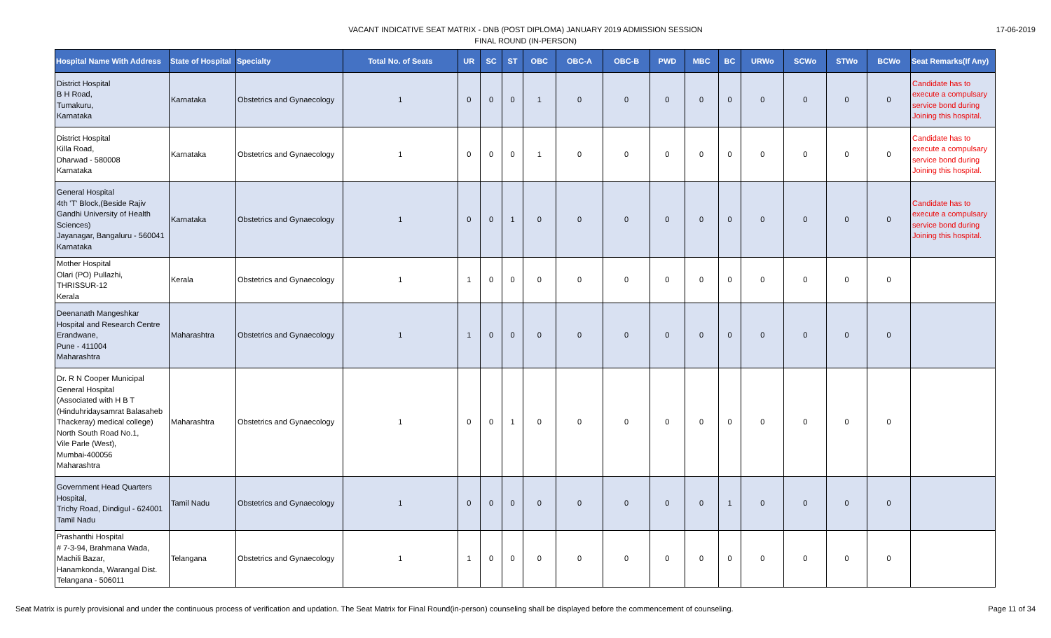VACANT INDICATIVE SEAT MATRIX - DNB (POST DIPLOMA) JANUARY 2019 ADMISSION SESSION
FINAL ROUND (IN-PERSON)
17-06-2019
| Hospital Name With Address | State of Hospital | Specialty | Total No. of Seats | UR | SC | ST | OBC | OBC-A | OBC-B | PWD | MBC | BC | URWo | SCWo | STWo | BCWo | Seat Remarks(If Any) |
| --- | --- | --- | --- | --- | --- | --- | --- | --- | --- | --- | --- | --- | --- | --- | --- | --- | --- |
| District Hospital B H Road, Tumakuru, Karnataka | Karnataka | Obstetrics and Gynaecology | 1 | 0 | 0 | 0 | 1 | 0 | 0 | 0 | 0 | 0 | 0 | 0 | 0 | 0 | Candidate has to execute a compulsary service bond during Joining this hospital. |
| District Hospital Killa Road, Dharwad - 580008 Karnataka | Karnataka | Obstetrics and Gynaecology | 1 | 0 | 0 | 0 | 1 | 0 | 0 | 0 | 0 | 0 | 0 | 0 | 0 | 0 | Candidate has to execute a compulsary service bond during Joining this hospital. |
| General Hospital 4th 'T' Block,(Beside Rajiv Gandhi University of Health Sciences) Jayanagar, Bangaluru - 560041 Karnataka | Karnataka | Obstetrics and Gynaecology | 1 | 0 | 0 | 1 | 0 | 0 | 0 | 0 | 0 | 0 | 0 | 0 | 0 | 0 | Candidate has to execute a compulsary service bond during Joining this hospital. |
| Mother Hospital Olari (PO) Pullazhi, THRISSUR-12 Kerala | Kerala | Obstetrics and Gynaecology | 1 | 1 | 0 | 0 | 0 | 0 | 0 | 0 | 0 | 0 | 0 | 0 | 0 | 0 | |
| Deenanath Mangeshkar Hospital and Research Centre Erandwane, Pune - 411004 Maharashtra | Maharashtra | Obstetrics and Gynaecology | 1 | 1 | 0 | 0 | 0 | 0 | 0 | 0 | 0 | 0 | 0 | 0 | 0 | 0 | |
| Dr. R N Cooper Municipal General Hospital (Associated with H B T (Hinduhridaysamrat Balasaheb Thackeray) medical college) North South Road No.1, Vile Parle (West), Mumbai-400056 Maharashtra | Maharashtra | Obstetrics and Gynaecology | 1 | 0 | 0 | 1 | 0 | 0 | 0 | 0 | 0 | 0 | 0 | 0 | 0 | 0 | |
| Government Head Quarters Hospital, Trichy Road, Dindigul - 624001 Tamil Nadu | Tamil Nadu | Obstetrics and Gynaecology | 1 | 0 | 0 | 0 | 0 | 0 | 0 | 0 | 0 | 1 | 0 | 0 | 0 | 0 | |
| Prashanthi Hospital # 7-3-94, Brahmana Wada, Machili Bazar, Hanamkonda, Warangal Dist. Telangana - 506011 | Telangana | Obstetrics and Gynaecology | 1 | 1 | 0 | 0 | 0 | 0 | 0 | 0 | 0 | 0 | 0 | 0 | 0 | 0 | |
Seat Matrix is purely provisional and under the continuous process of verification and updation. The Seat Matrix for Final Round(in-person) counseling shall be displayed before the commencement of counseling. Page 11 of 34